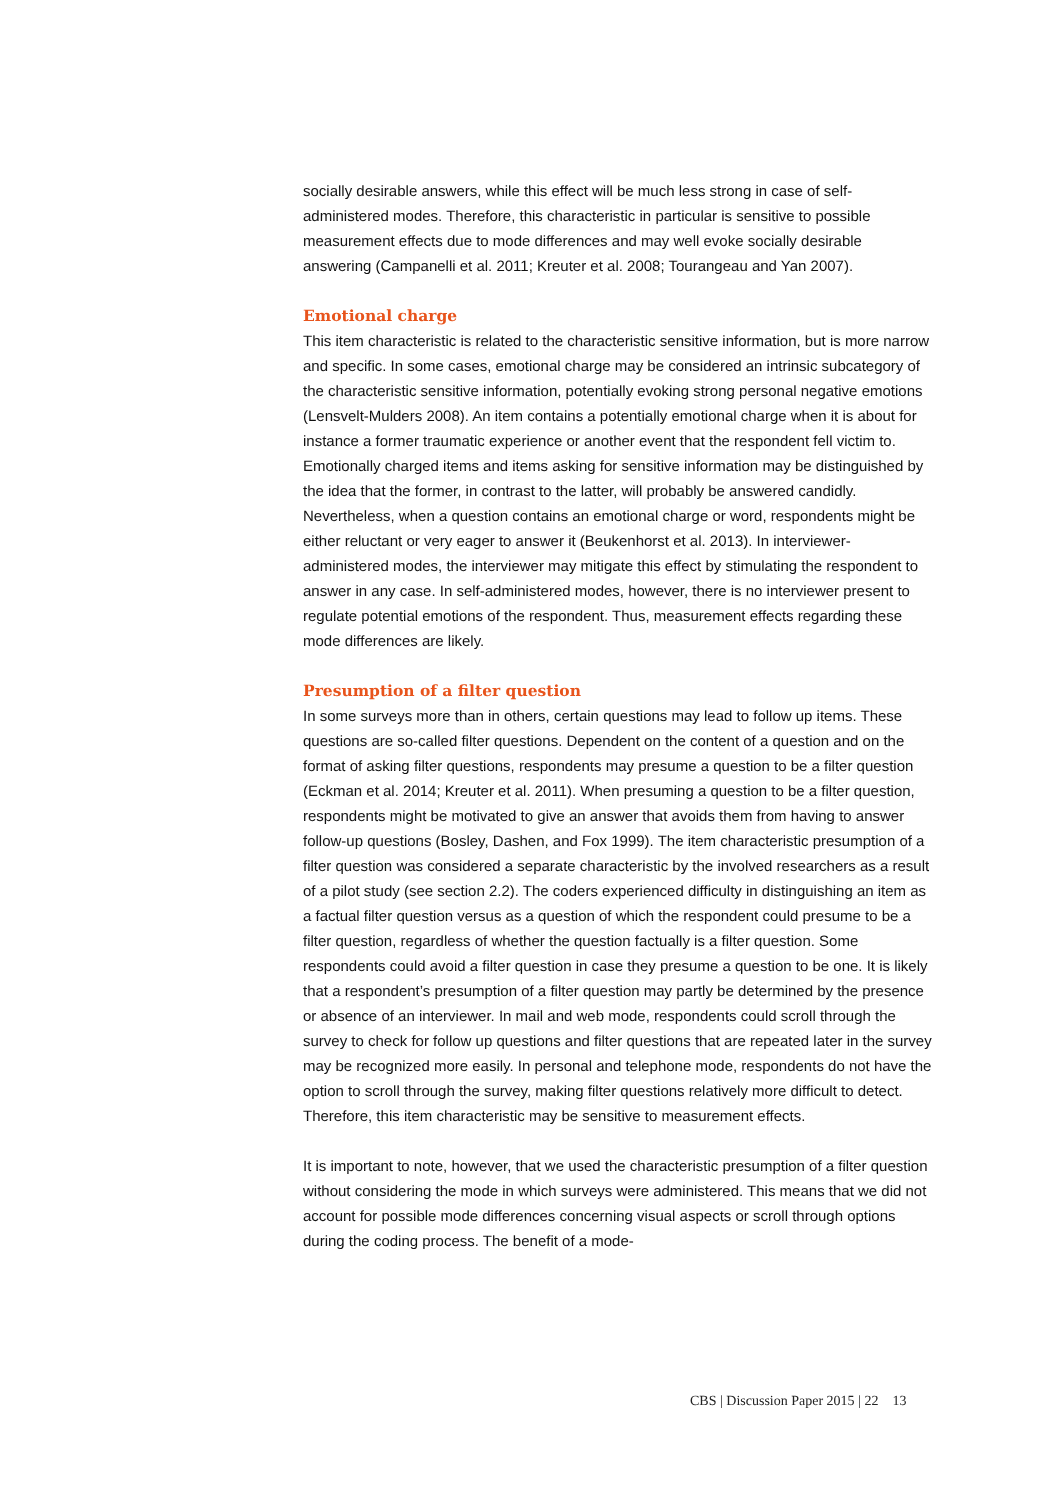socially desirable answers, while this effect will be much less strong in case of self-administered modes. Therefore, this characteristic in particular is sensitive to possible measurement effects due to mode differences and may well evoke socially desirable answering (Campanelli et al. 2011; Kreuter et al. 2008; Tourangeau and Yan 2007).
Emotional charge
This item characteristic is related to the characteristic sensitive information, but is more narrow and specific. In some cases, emotional charge may be considered an intrinsic subcategory of the characteristic sensitive information, potentially evoking strong personal negative emotions (Lensvelt-Mulders 2008). An item contains a potentially emotional charge when it is about for instance a former traumatic experience or another event that the respondent fell victim to. Emotionally charged items and items asking for sensitive information may be distinguished by the idea that the former, in contrast to the latter, will probably be answered candidly. Nevertheless, when a question contains an emotional charge or word, respondents might be either reluctant or very eager to answer it (Beukenhorst et al. 2013). In interviewer-administered modes, the interviewer may mitigate this effect by stimulating the respondent to answer in any case. In self-administered modes, however, there is no interviewer present to regulate potential emotions of the respondent. Thus, measurement effects regarding these mode differences are likely.
Presumption of a filter question
In some surveys more than in others, certain questions may lead to follow up items. These questions are so-called filter questions. Dependent on the content of a question and on the format of asking filter questions, respondents may presume a question to be a filter question (Eckman et al. 2014; Kreuter et al. 2011). When presuming a question to be a filter question, respondents might be motivated to give an answer that avoids them from having to answer follow-up questions (Bosley, Dashen, and Fox 1999). The item characteristic presumption of a filter question was considered a separate characteristic by the involved researchers as a result of a pilot study (see section 2.2). The coders experienced difficulty in distinguishing an item as a factual filter question versus as a question of which the respondent could presume to be a filter question, regardless of whether the question factually is a filter question. Some respondents could avoid a filter question in case they presume a question to be one. It is likely that a respondent’s presumption of a filter question may partly be determined by the presence or absence of an interviewer. In mail and web mode, respondents could scroll through the survey to check for follow up questions and filter questions that are repeated later in the survey may be recognized more easily. In personal and telephone mode, respondents do not have the option to scroll through the survey, making filter questions relatively more difficult to detect. Therefore, this item characteristic may be sensitive to measurement effects.
It is important to note, however, that we used the characteristic presumption of a filter question without considering the mode in which surveys were administered. This means that we did not account for possible mode differences concerning visual aspects or scroll through options during the coding process. The benefit of a mode-
CBS | Discussion Paper 2015 | 22 13